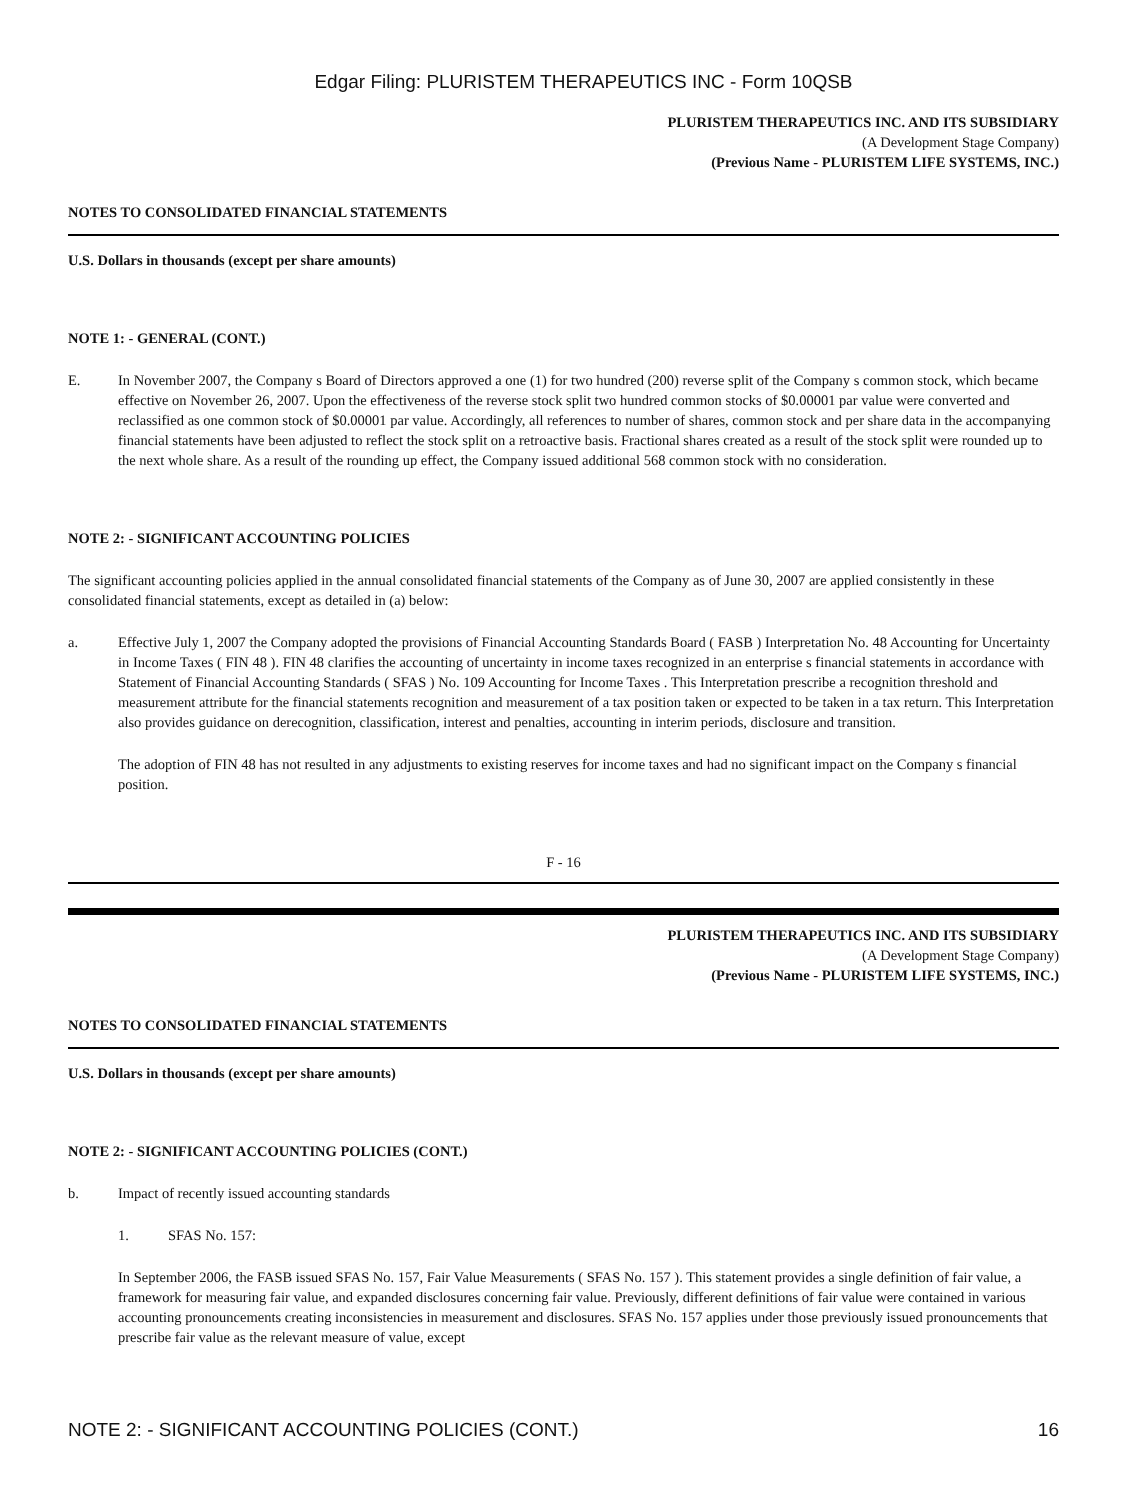Edgar Filing: PLURISTEM THERAPEUTICS INC - Form 10QSB
PLURISTEM THERAPEUTICS INC. AND ITS SUBSIDIARY
(A Development Stage Company)
(Previous Name - PLURISTEM LIFE SYSTEMS, INC.)
NOTES TO CONSOLIDATED FINANCIAL STATEMENTS
U.S. Dollars in thousands (except per share amounts)
NOTE 1: - GENERAL (CONT.)
E. In November 2007, the Company s Board of Directors approved a one (1) for two hundred (200) reverse split of the Company s common stock, which became effective on November 26, 2007. Upon the effectiveness of the reverse stock split two hundred common stocks of $0.00001 par value were converted and reclassified as one common stock of $0.00001 par value. Accordingly, all references to number of shares, common stock and per share data in the accompanying financial statements have been adjusted to reflect the stock split on a retroactive basis. Fractional shares created as a result of the stock split were rounded up to the next whole share. As a result of the rounding up effect, the Company issued additional 568 common stock with no consideration.
NOTE 2: - SIGNIFICANT ACCOUNTING POLICIES
The significant accounting policies applied in the annual consolidated financial statements of the Company as of June 30, 2007 are applied consistently in these consolidated financial statements, except as detailed in (a) below:
a. Effective July 1, 2007 the Company adopted the provisions of Financial Accounting Standards Board ( FASB ) Interpretation No. 48 Accounting for Uncertainty in Income Taxes ( FIN 48 ). FIN 48 clarifies the accounting of uncertainty in income taxes recognized in an enterprise s financial statements in accordance with Statement of Financial Accounting Standards ( SFAS ) No. 109 Accounting for Income Taxes . This Interpretation prescribe a recognition threshold and measurement attribute for the financial statements recognition and measurement of a tax position taken or expected to be taken in a tax return. This Interpretation also provides guidance on derecognition, classification, interest and penalties, accounting in interim periods, disclosure and transition.
The adoption of FIN 48 has not resulted in any adjustments to existing reserves for income taxes and had no significant impact on the Company s financial position.
F - 16
PLURISTEM THERAPEUTICS INC. AND ITS SUBSIDIARY
(A Development Stage Company)
(Previous Name - PLURISTEM LIFE SYSTEMS, INC.)
NOTES TO CONSOLIDATED FINANCIAL STATEMENTS
U.S. Dollars in thousands (except per share amounts)
NOTE 2: - SIGNIFICANT ACCOUNTING POLICIES (CONT.)
b. Impact of recently issued accounting standards
1. SFAS No. 157:
In September 2006, the FASB issued SFAS No. 157, Fair Value Measurements ( SFAS No. 157 ). This statement provides a single definition of fair value, a framework for measuring fair value, and expanded disclosures concerning fair value. Previously, different definitions of fair value were contained in various accounting pronouncements creating inconsistencies in measurement and disclosures. SFAS No. 157 applies under those previously issued pronouncements that prescribe fair value as the relevant measure of value, except
NOTE 2: - SIGNIFICANT ACCOUNTING POLICIES (CONT.) 16